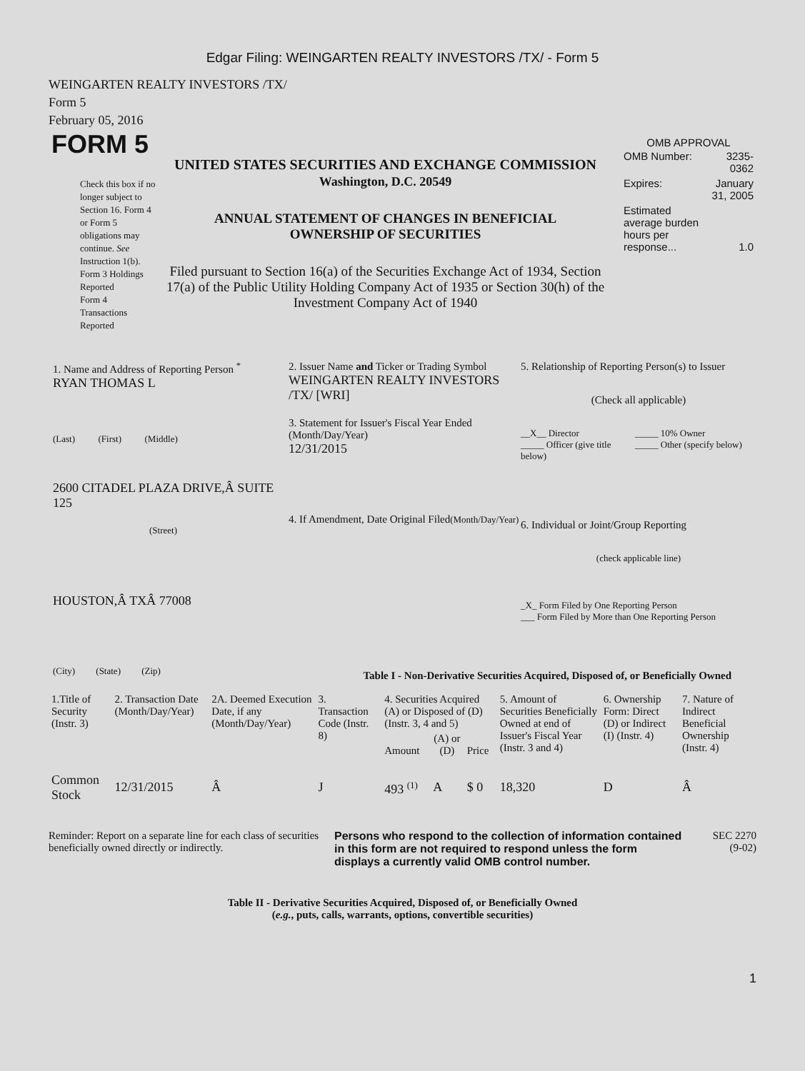Edgar Filing: WEINGARTEN REALTY INVESTORS /TX/ - Form 5
WEINGARTEN REALTY INVESTORS /TX/
Form 5
February 05, 2016
FORM 5
Check this box if no longer subject to Section 16. Form 4 or Form 5 obligations may continue. See Instruction 1(b).
Form 3 Holdings Reported
Form 4 Transactions Reported
UNITED STATES SECURITIES AND EXCHANGE COMMISSION
Washington, D.C. 20549
ANNUAL STATEMENT OF CHANGES IN BENEFICIAL
OWNERSHIP OF SECURITIES
Filed pursuant to Section 16(a) of the Securities Exchange Act of 1934, Section 17(a) of the Public Utility Holding Company Act of 1935 or Section 30(h) of the Investment Company Act of 1940
OMB APPROVAL
| OMB Number: | 3235-0362 |
| Expires: | January 31, 2005 |
| Estimated average burden hours per response... | 1.0 |
1. Name and Address of Reporting Person <sup>*</sup>
RYAN THOMAS L
(Last) (First) (Middle)
2600 CITADEL PLAZA DRIVE,Â SUITE 125
(Street)
HOUSTON,Â TXÂ 77008
(City) (State) (Zip)
2. Issuer Name and Ticker or Trading Symbol
WEINGARTEN REALTY INVESTORS /TX/ [WRI]
3. Statement for Issuer's Fiscal Year Ended (Month/Day/Year)
12/31/2015
4. If Amendment, Date Original Filed(Month/Day/Year)
5. Relationship of Reporting Person(s) to Issuer
(Check all applicable)
__X__ Director
_____ Officer (give title below)
_____ 10% Owner
_____ Other (specify below)
6. Individual or Joint/Group Reporting
(check applicable line)
_X_ Form Filed by One Reporting Person
___ Form Filed by More than One Reporting Person
Table I - Non-Derivative Securities Acquired, Disposed of, or Beneficially Owned
| 1.Title of Security (Instr. 3) | 2. Transaction Date (Month/Day/Year) | 2A. Deemed Execution Date, if any (Month/Day/Year) | 3. Transaction Code (Instr. 8) | 4. Securities Acquired (A) or Disposed of (D) (Instr. 3, 4 and 5) | | | 5. Amount of Securities Beneficially Owned at end of Issuer's Fiscal Year (Instr. 3 and 4) | 6. Ownership Form: Direct (D) or Indirect (I) (Instr. 4) | 7. Nature of Indirect Beneficial Ownership (Instr. 4) |
| --- | --- | --- | --- | --- | --- | --- | --- | --- | --- |
| | | | | Amount | (A) or (D) | Price | | | |
| Common Stock | 12/31/2015 | Â | J | 493 <sup>(1)</sup> | A | $ 0 | 18,320 | D | Â |
Reminder: Report on a separate line for each class of securities beneficially owned directly or indirectly.
Persons who respond to the collection of information contained in this form are not required to respond unless the form displays a currently valid OMB control number.
SEC 2270
(9-02)
Table II - Derivative Securities Acquired, Disposed of, or Beneficially Owned
(e.g., puts, calls, warrants, options, convertible securities)
1